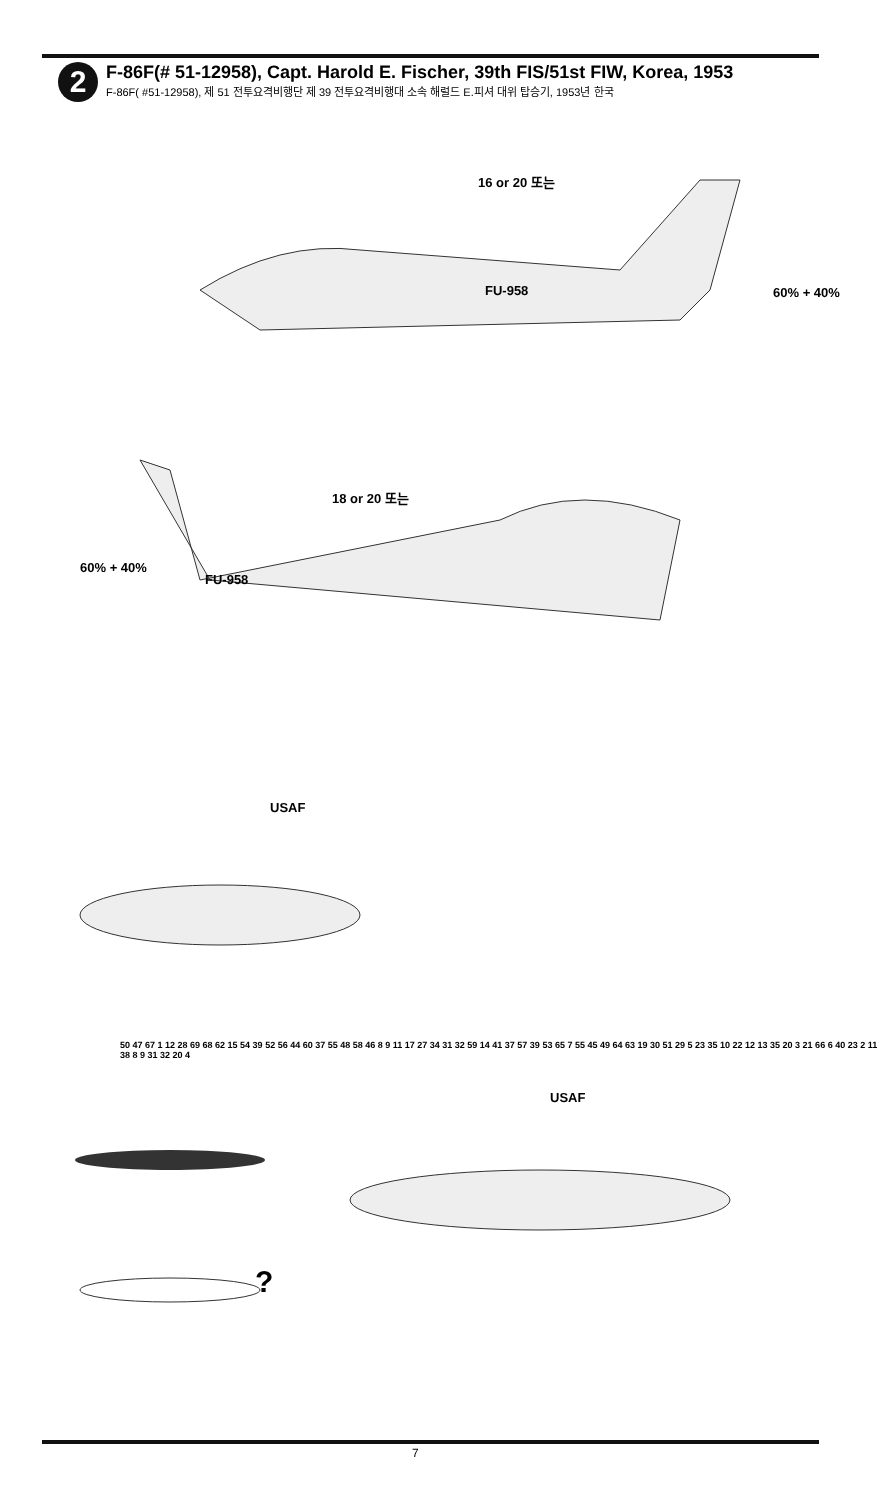2
F-86F(# 51-12958), Capt. Harold E. Fischer, 39th FIS/51st FIW, Korea, 1953
F-86F( #51-12958), 제 51 전투요격비행단 제 39 전투요격비행대 소속 해럴드 E.피셔 대위 탑승기, 1953년 한국
FU-958
FU-958
USAF
USAF
16 or 20 또는
18 or 20 또는
60% + 40%
60% + 40%
50 47 67 1 12 28 69 68 62 15 54 39 52 56 44 60 37 55 48 58 46 8 9 11 17 27 34 31 32 59 14 41 37 57 39 53 65 7 55 45 49 64 63 19 30 51 29 5 23 35 10 22 12 13 35 20 3 21 66 6 40 23 2 11 38 8 9 31 32 20 4
?
7